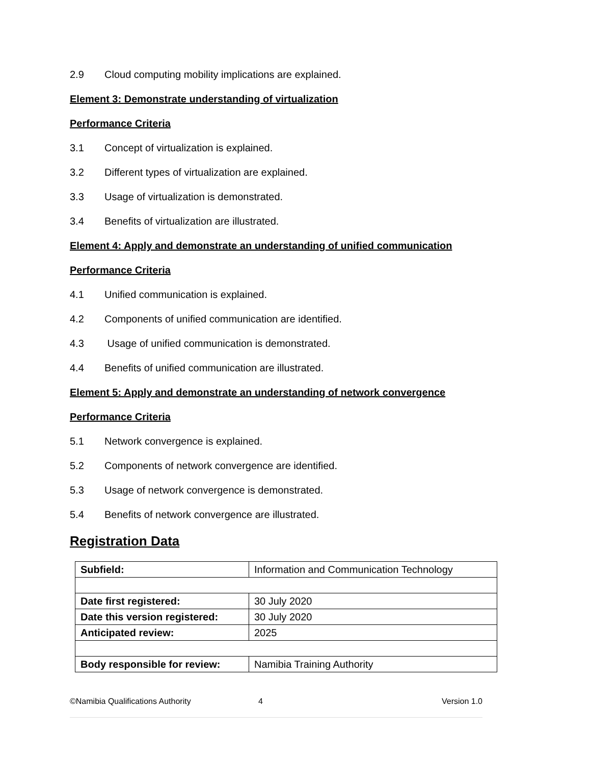2.9 Cloud computing mobility implications are explained.
Element 3: Demonstrate understanding of virtualization
Performance Criteria
3.1 Concept of virtualization is explained.
3.2 Different types of virtualization are explained.
3.3 Usage of virtualization is demonstrated.
3.4 Benefits of virtualization are illustrated.
Element 4: Apply and demonstrate an understanding of unified communication
Performance Criteria
4.1 Unified communication is explained.
4.2 Components of unified communication are identified.
4.3 Usage of unified communication is demonstrated.
4.4 Benefits of unified communication are illustrated.
Element 5: Apply and demonstrate an understanding of network convergence
Performance Criteria
5.1 Network convergence is explained.
5.2 Components of network convergence are identified.
5.3 Usage of network convergence is demonstrated.
5.4 Benefits of network convergence are illustrated.
Registration Data
| Subfield: | Information and Communication Technology |
| Date first registered: | 30 July 2020 |
| Date this version registered: | 30 July 2020 |
| Anticipated review: | 2025 |
| Body responsible for review: | Namibia Training Authority |
©Namibia Qualifications Authority 4 Version 1.0